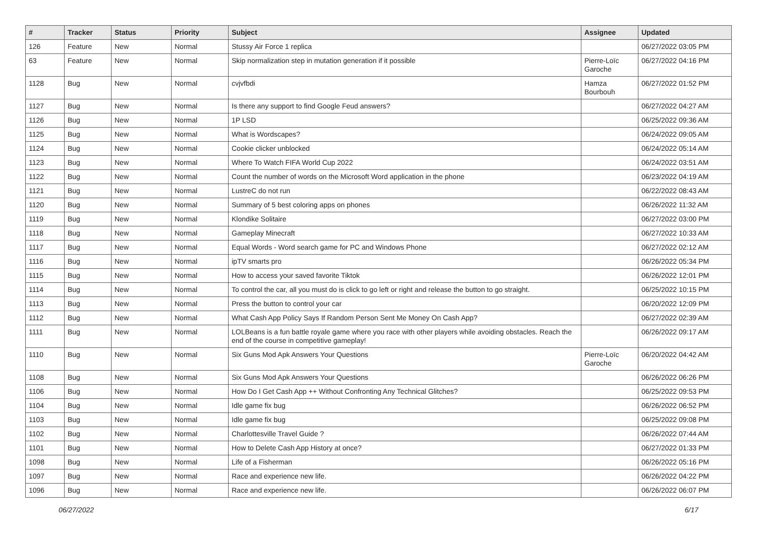| # | Tracker | Status | Priority | Subject | Assignee | Updated |
| --- | --- | --- | --- | --- | --- | --- |
| 126 | Feature | New | Normal | Stussy Air Force 1 replica | | 06/27/2022 03:05 PM |
| 63 | Feature | New | Normal | Skip normalization step in mutation generation if it possible | Pierre-Loïc Garoche | 06/27/2022 04:16 PM |
| 1128 | Bug | New | Normal | cvjvfbdi | Hamza Bourbouh | 06/27/2022 01:52 PM |
| 1127 | Bug | New | Normal | Is there any support to find Google Feud answers? | | 06/27/2022 04:27 AM |
| 1126 | Bug | New | Normal | 1P LSD | | 06/25/2022 09:36 AM |
| 1125 | Bug | New | Normal | What is Wordscapes? | | 06/24/2022 09:05 AM |
| 1124 | Bug | New | Normal | Cookie clicker unblocked | | 06/24/2022 05:14 AM |
| 1123 | Bug | New | Normal | Where To Watch FIFA World Cup 2022 | | 06/24/2022 03:51 AM |
| 1122 | Bug | New | Normal | Count the number of words on the Microsoft Word application in the phone | | 06/23/2022 04:19 AM |
| 1121 | Bug | New | Normal | LustreC do not run | | 06/22/2022 08:43 AM |
| 1120 | Bug | New | Normal | Summary of 5 best coloring apps on phones | | 06/26/2022 11:32 AM |
| 1119 | Bug | New | Normal | Klondike Solitaire | | 06/27/2022 03:00 PM |
| 1118 | Bug | New | Normal | Gameplay Minecraft | | 06/27/2022 10:33 AM |
| 1117 | Bug | New | Normal | Equal Words - Word search game for PC and Windows Phone | | 06/27/2022 02:12 AM |
| 1116 | Bug | New | Normal | ipTV smarts pro | | 06/26/2022 05:34 PM |
| 1115 | Bug | New | Normal | How to access your saved favorite Tiktok | | 06/26/2022 12:01 PM |
| 1114 | Bug | New | Normal | To control the car, all you must do is click to go left or right and release the button to go straight. | | 06/25/2022 10:15 PM |
| 1113 | Bug | New | Normal | Press the button to control your car | | 06/20/2022 12:09 PM |
| 1112 | Bug | New | Normal | What Cash App Policy Says If Random Person Sent Me Money On Cash App? | | 06/27/2022 02:39 AM |
| 1111 | Bug | New | Normal | LOLBeans is a fun battle royale game where you race with other players while avoiding obstacles. Reach the end of the course in competitive gameplay! | | 06/26/2022 09:17 AM |
| 1110 | Bug | New | Normal | Six Guns Mod Apk Answers Your Questions | Pierre-Loïc Garoche | 06/20/2022 04:42 AM |
| 1108 | Bug | New | Normal | Six Guns Mod Apk Answers Your Questions | | 06/26/2022 06:26 PM |
| 1106 | Bug | New | Normal | How Do I Get Cash App ++ Without Confronting Any Technical Glitches? | | 06/25/2022 09:53 PM |
| 1104 | Bug | New | Normal | Idle game fix bug | | 06/26/2022 06:52 PM |
| 1103 | Bug | New | Normal | Idle game fix bug | | 06/25/2022 09:08 PM |
| 1102 | Bug | New | Normal | Charlottesville Travel Guide ? | | 06/26/2022 07:44 AM |
| 1101 | Bug | New | Normal | How to Delete Cash App History at once? | | 06/27/2022 01:33 PM |
| 1098 | Bug | New | Normal | Life of a Fisherman | | 06/26/2022 05:16 PM |
| 1097 | Bug | New | Normal | Race and experience new life. | | 06/26/2022 04:22 PM |
| 1096 | Bug | New | Normal | Race and experience new life. | | 06/26/2022 06:07 PM |
06/27/2022 6/17